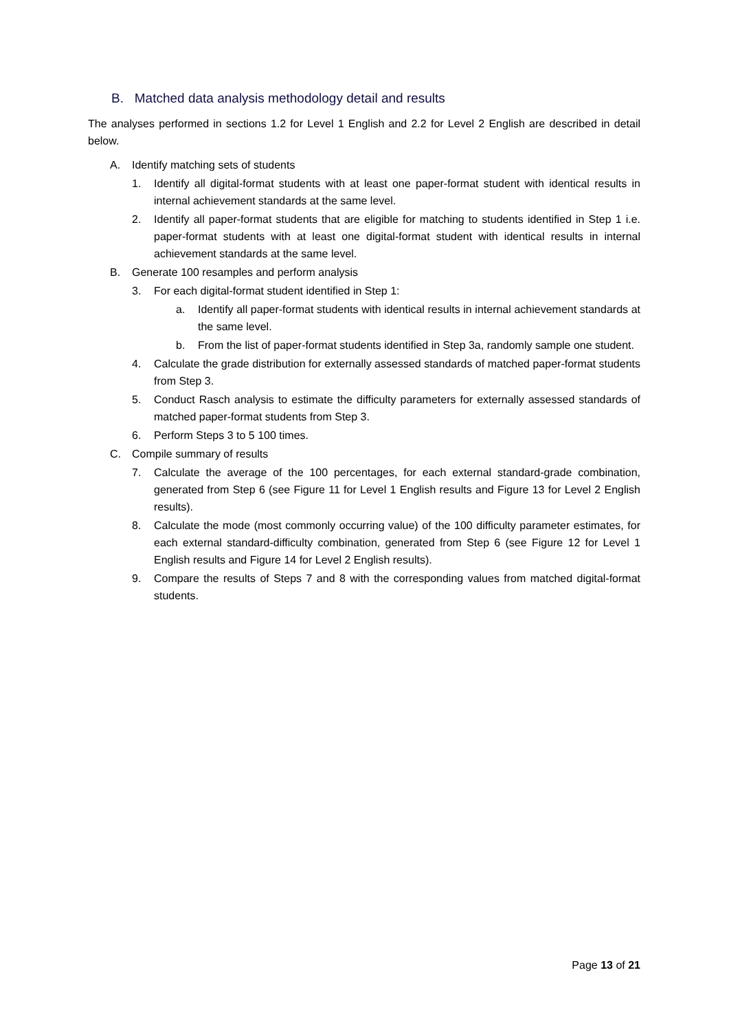B. Matched data analysis methodology detail and results
The analyses performed in sections 1.2 for Level 1 English and 2.2 for Level 2 English are described in detail below.
A. Identify matching sets of students
1. Identify all digital-format students with at least one paper-format student with identical results in internal achievement standards at the same level.
2. Identify all paper-format students that are eligible for matching to students identified in Step 1 i.e. paper-format students with at least one digital-format student with identical results in internal achievement standards at the same level.
B. Generate 100 resamples and perform analysis
3. For each digital-format student identified in Step 1:
a. Identify all paper-format students with identical results in internal achievement standards at the same level.
b. From the list of paper-format students identified in Step 3a, randomly sample one student.
4. Calculate the grade distribution for externally assessed standards of matched paper-format students from Step 3.
5. Conduct Rasch analysis to estimate the difficulty parameters for externally assessed standards of matched paper-format students from Step 3.
6. Perform Steps 3 to 5 100 times.
C. Compile summary of results
7. Calculate the average of the 100 percentages, for each external standard-grade combination, generated from Step 6 (see Figure 11 for Level 1 English results and Figure 13 for Level 2 English results).
8. Calculate the mode (most commonly occurring value) of the 100 difficulty parameter estimates, for each external standard-difficulty combination, generated from Step 6 (see Figure 12 for Level 1 English results and Figure 14 for Level 2 English results).
9. Compare the results of Steps 7 and 8 with the corresponding values from matched digital-format students.
Page 13 of 21